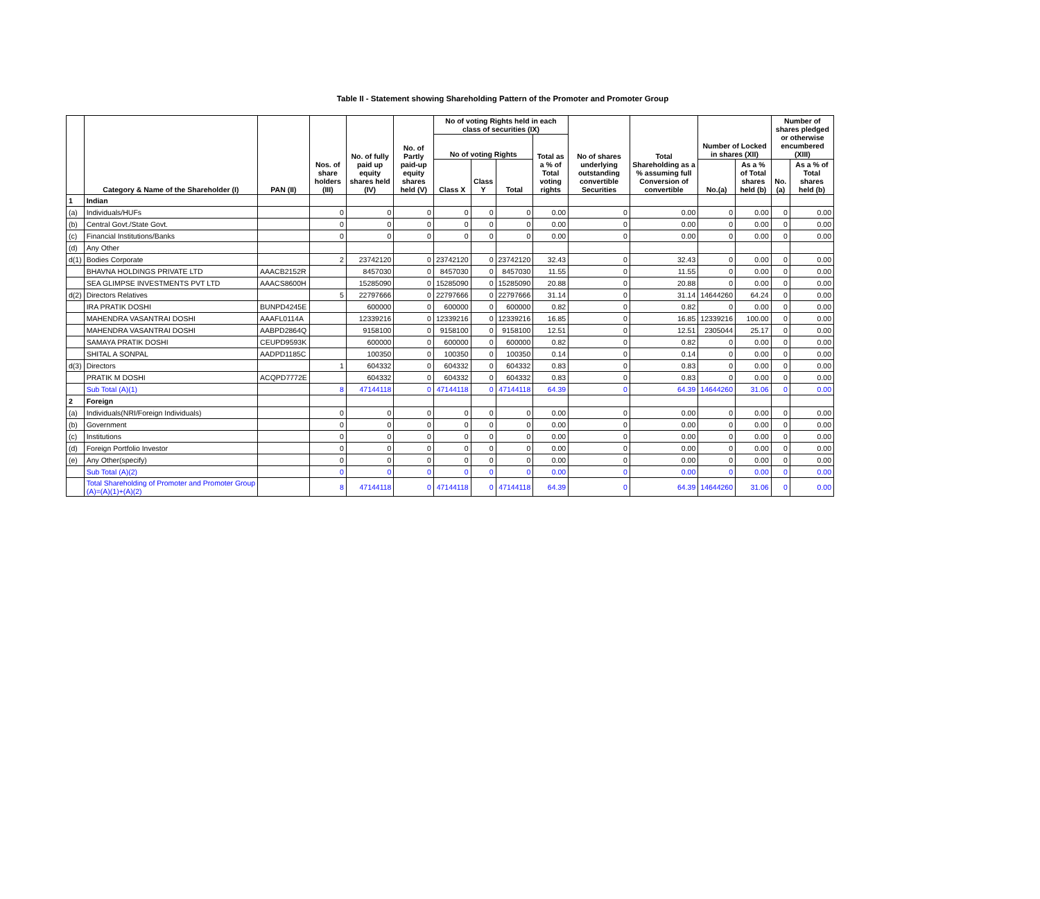Table II - Statement showing Shareholding Pattern of the Promoter and Promoter Group
| | Category & Name of the Shareholder (I) | PAN (II) | Nos. of share holders (III) | No. of fully paid up equity shares held (IV) | No. of Partly paid-up equity shares held (V) | No of voting Rights held in each class of securities (IX) | | | | No of shares underlying outstanding convertible Securities | Total Shareholding as a % assuming full Conversion of convertible | Number of Locked in shares (XII) | | Number of shares pledged or otherwise encumbered (XIII) | |
| --- | --- | --- | --- | --- | --- | --- | --- | --- | --- | --- | --- | --- | --- | --- | --- |
| | | | | | | No of voting Rights | | | Total as a % of Total voting rights | | | | | | |
| | | | | | | Class X | Class Y | Total | | | | No.(a) | As a % of Total shares held (b) | No.(a) | As a % of Total shares held (b) |
| 1 | Indian | | | | | | | | | | | | | | |
| (a) | Individuals/HUFs | | 0 | 0 | 0 | 0 | 0 | 0 | 0.00 | 0 | 0.00 | 0 | 0.00 | 0 | 0.00 |
| (b) | Central Govt./State Govt. | | 0 | 0 | 0 | 0 | 0 | 0 | 0.00 | 0 | 0.00 | 0 | 0.00 | 0 | 0.00 |
| (c) | Financial Institutions/Banks | | 0 | 0 | 0 | 0 | 0 | 0 | 0.00 | 0 | 0.00 | 0 | 0.00 | 0 | 0.00 |
| (d) | Any Other | | | | | | | | | | | | | | |
| d(1) | Bodies Corporate | | 2 | 23742120 | 0 | 23742120 | 0 | 23742120 | 32.43 | 0 | 32.43 | 0 | 0.00 | 0 | 0.00 |
| | BHAVNA HOLDINGS PRIVATE LTD | AAACB2152R | | 8457030 | 0 | 8457030 | 0 | 8457030 | 11.55 | 0 | 11.55 | 0 | 0.00 | 0 | 0.00 |
| | SEA GLIMPSE INVESTMENTS PVT LTD | AAACS8600H | | 15285090 | 0 | 15285090 | 0 | 15285090 | 20.88 | 0 | 20.88 | 0 | 0.00 | 0 | 0.00 |
| d(2) | Directors Relatives | | 5 | 22797666 | 0 | 22797666 | 0 | 22797666 | 31.14 | 0 | 31.14 | 14644260 | 64.24 | 0 | 0.00 |
| | IRA PRATIK DOSHI | BUNPD4245E | | 600000 | 0 | 600000 | 0 | 600000 | 0.82 | 0 | 0.82 | 0 | 0.00 | 0 | 0.00 |
| | MAHENDRA VASANTRAI DOSHI | AAAFL0114A | | 12339216 | 0 | 12339216 | 0 | 12339216 | 16.85 | 0 | 16.85 | 12339216 | 100.00 | 0 | 0.00 |
| | MAHENDRA VASANTRAI DOSHI | AABPD2864Q | | 9158100 | 0 | 9158100 | 0 | 9158100 | 12.51 | 0 | 12.51 | 2305044 | 25.17 | 0 | 0.00 |
| | SAMAYA PRATIK DOSHI | CEUPD9593K | | 600000 | 0 | 600000 | 0 | 600000 | 0.82 | 0 | 0.82 | 0 | 0.00 | 0 | 0.00 |
| | SHITAL A SONPAL | AADPD1185C | | 100350 | 0 | 100350 | 0 | 100350 | 0.14 | 0 | 0.14 | 0 | 0.00 | 0 | 0.00 |
| d(3) | Directors | | 1 | 604332 | 0 | 604332 | 0 | 604332 | 0.83 | 0 | 0.83 | 0 | 0.00 | 0 | 0.00 |
| | PRATIK M DOSHI | ACQPD7772E | | 604332 | 0 | 604332 | 0 | 604332 | 0.83 | 0 | 0.83 | 0 | 0.00 | 0 | 0.00 |
| | Sub Total (A)(1) | | 8 | 47144118 | 0 | 47144118 | 0 | 47144118 | 64.39 | 0 | 64.39 | 14644260 | 31.06 | 0 | 0.00 |
| 2 | Foreign | | | | | | | | | | | | | | |
| (a) | Individuals(NRI/Foreign Individuals) | | 0 | 0 | 0 | 0 | 0 | 0 | 0.00 | 0 | 0.00 | 0 | 0.00 | 0 | 0.00 |
| (b) | Government | | 0 | 0 | 0 | 0 | 0 | 0 | 0.00 | 0 | 0.00 | 0 | 0.00 | 0 | 0.00 |
| (c) | Institutions | | 0 | 0 | 0 | 0 | 0 | 0 | 0.00 | 0 | 0.00 | 0 | 0.00 | 0 | 0.00 |
| (d) | Foreign Portfolio Investor | | 0 | 0 | 0 | 0 | 0 | 0 | 0.00 | 0 | 0.00 | 0 | 0.00 | 0 | 0.00 |
| (e) | Any Other(specify) | | 0 | 0 | 0 | 0 | 0 | 0 | 0.00 | 0 | 0.00 | 0 | 0.00 | 0 | 0.00 |
| | Sub Total (A)(2) | | 0 | 0 | 0 | 0 | 0 | 0 | 0.00 | 0 | 0.00 | 0 | 0.00 | 0 | 0.00 |
| | Total Shareholding of Promoter and Promoter Group (A)=(A)(1)+(A)(2) | | 8 | 47144118 | 0 | 47144118 | 0 | 47144118 | 64.39 | 0 | 64.39 | 14644260 | 31.06 | 0 | 0.00 |